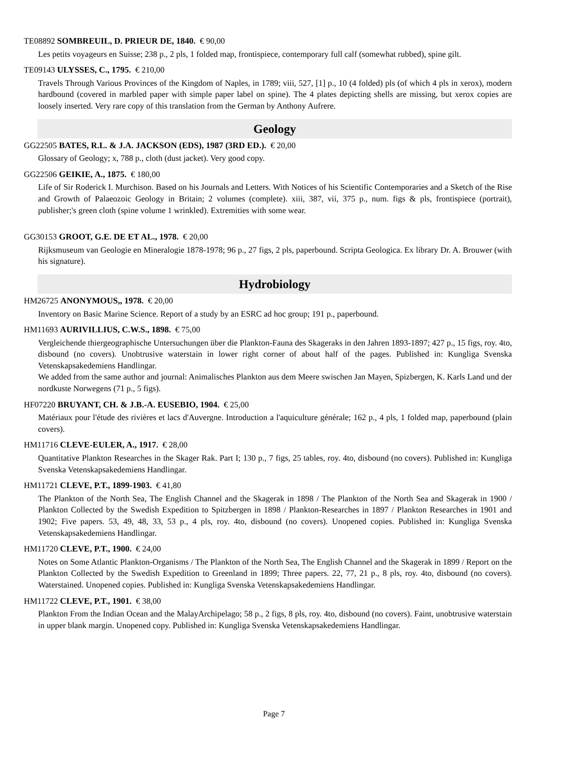TE08892 SOMBREUIL, D. PRIEUR DE, 1840. € 90,00
Les petits voyageurs en Suisse; 238 p., 2 pls, 1 folded map, frontispiece, contemporary full calf (somewhat rubbed), spine gilt.
TE09143 ULYSSES, C., 1795. € 210,00
Travels Through Various Provinces of the Kingdom of Naples, in 1789; viii, 527, [1] p., 10 (4 folded) pls (of which 4 pls in xerox), modern hardbound (covered in marbled paper with simple paper label on spine). The 4 plates depicting shells are missing, but xerox copies are loosely inserted. Very rare copy of this translation from the German by Anthony Aufrere.
Geology
GG22505 BATES, R.L. & J.A. JACKSON (EDS), 1987 (3RD ED.). € 20,00
Glossary of Geology; x, 788 p., cloth (dust jacket). Very good copy.
GG22506 GEIKIE, A., 1875. € 180,00
Life of Sir Roderick I. Murchison. Based on his Journals and Letters. With Notices of his Scientific Contemporaries and a Sketch of the Rise and Growth of Palaeozoic Geology in Britain; 2 volumes (complete). xiii, 387, vii, 375 p., num. figs & pls, frontispiece (portrait), publisher;'s green cloth (spine volume 1 wrinkled). Extremities with some wear.
GG30153 GROOT, G.E. DE ET AL., 1978. € 20,00
Rijksmuseum van Geologie en Mineralogie 1878-1978; 96 p., 27 figs, 2 pls, paperbound. Scripta Geologica. Ex library Dr. A. Brouwer (with his signature).
Hydrobiology
HM26725 ANONYMOUS,, 1978. € 20,00
Inventory on Basic Marine Science. Report of a study by an ESRC ad hoc group; 191 p., paperbound.
HM11693 AURIVILLIUS, C.W.S., 1898. € 75,00
Vergleichende thiergeographische Untersuchungen über die Plankton-Fauna des Skageraks in den Jahren 1893-1897; 427 p., 15 figs, roy. 4to, disbound (no covers). Unobtrusive waterstain in lower right corner of about half of the pages. Published in: Kungliga Svenska Vetenskapsakedemiens Handlingar.
We added from the same author and journal: Animalisches Plankton aus dem Meere swischen Jan Mayen, Spizbergen, K. Karls Land und der nordkuste Norwegens (71 p., 5 figs).
HF07220 BRUYANT, CH. & J.B.-A. EUSEBIO, 1904. € 25,00
Matériaux pour l'étude des rivières et lacs d'Auvergne. Introduction a l'aquiculture générale; 162 p., 4 pls, 1 folded map, paperbound (plain covers).
HM11716 CLEVE-EULER, A., 1917. € 28,00
Quantitative Plankton Researches in the Skager Rak. Part I; 130 p., 7 figs, 25 tables, roy. 4to, disbound (no covers). Published in: Kungliga Svenska Vetenskapsakedemiens Handlingar.
HM11721 CLEVE, P.T., 1899-1903. € 41,80
The Plankton of the North Sea, The English Channel and the Skagerak in 1898 / The Plankton of the North Sea and Skagerak in 1900 / Plankton Collected by the Swedish Expedition to Spitzbergen in 1898 / Plankton-Researches in 1897 / Plankton Researches in 1901 and 1902; Five papers. 53, 49, 48, 33, 53 p., 4 pls, roy. 4to, disbound (no covers). Unopened copies. Published in: Kungliga Svenska Vetenskapsakedemiens Handlingar.
HM11720 CLEVE, P.T., 1900. € 24,00
Notes on Some Atlantic Plankton-Organisms / The Plankton of the North Sea, The English Channel and the Skagerak in 1899 / Report on the Plankton Collected by the Swedish Expedition to Greenland in 1899; Three papers. 22, 77, 21 p., 8 pls, roy. 4to, disbound (no covers). Waterstained. Unopened copies. Published in: Kungliga Svenska Vetenskapsakedemiens Handlingar.
HM11722 CLEVE, P.T., 1901. € 38,00
Plankton From the Indian Ocean and the MalayArchipelago; 58 p., 2 figs, 8 pls, roy. 4to, disbound (no covers). Faint, unobtrusive waterstain in upper blank margin. Unopened copy. Published in: Kungliga Svenska Vetenskapsakedemiens Handlingar.
Page 7